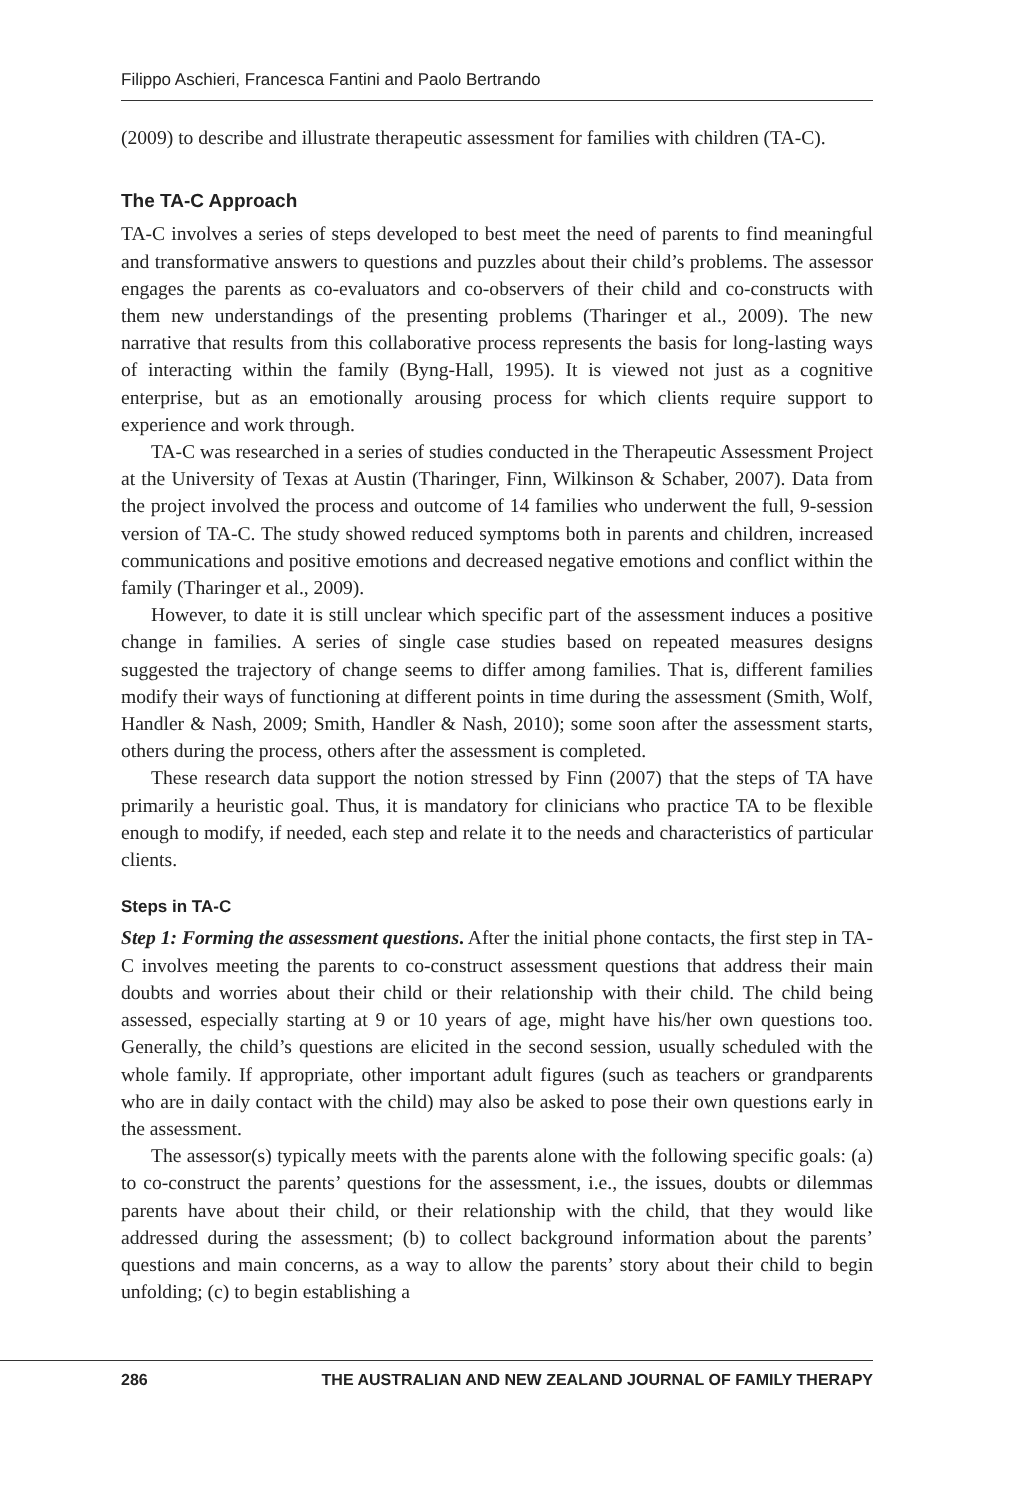Filippo Aschieri, Francesca Fantini and Paolo Bertrando
(2009) to describe and illustrate therapeutic assessment for families with children (TA-C).
The TA-C Approach
TA-C involves a series of steps developed to best meet the need of parents to find meaningful and transformative answers to questions and puzzles about their child’s problems. The assessor engages the parents as co-evaluators and co-observers of their child and co-constructs with them new understandings of the presenting problems (Tharinger et al., 2009). The new narrative that results from this collaborative process represents the basis for long-lasting ways of interacting within the family (Byng-Hall, 1995). It is viewed not just as a cognitive enterprise, but as an emotionally arousing process for which clients require support to experience and work through.
TA-C was researched in a series of studies conducted in the Therapeutic Assessment Project at the University of Texas at Austin (Tharinger, Finn, Wilkinson & Schaber, 2007). Data from the project involved the process and outcome of 14 families who underwent the full, 9-session version of TA-C. The study showed reduced symptoms both in parents and children, increased communications and positive emotions and decreased negative emotions and conflict within the family (Tharinger et al., 2009).
However, to date it is still unclear which specific part of the assessment induces a positive change in families. A series of single case studies based on repeated measures designs suggested the trajectory of change seems to differ among families. That is, different families modify their ways of functioning at different points in time during the assessment (Smith, Wolf, Handler & Nash, 2009; Smith, Handler & Nash, 2010); some soon after the assessment starts, others during the process, others after the assessment is completed.
These research data support the notion stressed by Finn (2007) that the steps of TA have primarily a heuristic goal. Thus, it is mandatory for clinicians who practice TA to be flexible enough to modify, if needed, each step and relate it to the needs and characteristics of particular clients.
Steps in TA-C
Step 1: Forming the assessment questions. After the initial phone contacts, the first step in TA-C involves meeting the parents to co-construct assessment questions that address their main doubts and worries about their child or their relationship with their child. The child being assessed, especially starting at 9 or 10 years of age, might have his/her own questions too. Generally, the child’s questions are elicited in the second session, usually scheduled with the whole family. If appropriate, other important adult figures (such as teachers or grandparents who are in daily contact with the child) may also be asked to pose their own questions early in the assessment.
The assessor(s) typically meets with the parents alone with the following specific goals: (a) to co-construct the parents’ questions for the assessment, i.e., the issues, doubts or dilemmas parents have about their child, or their relationship with the child, that they would like addressed during the assessment; (b) to collect background information about the parents’ questions and main concerns, as a way to allow the parents’ story about their child to begin unfolding; (c) to begin establishing a
286 THE AUSTRALIAN AND NEW ZEALAND JOURNAL OF FAMILY THERAPY